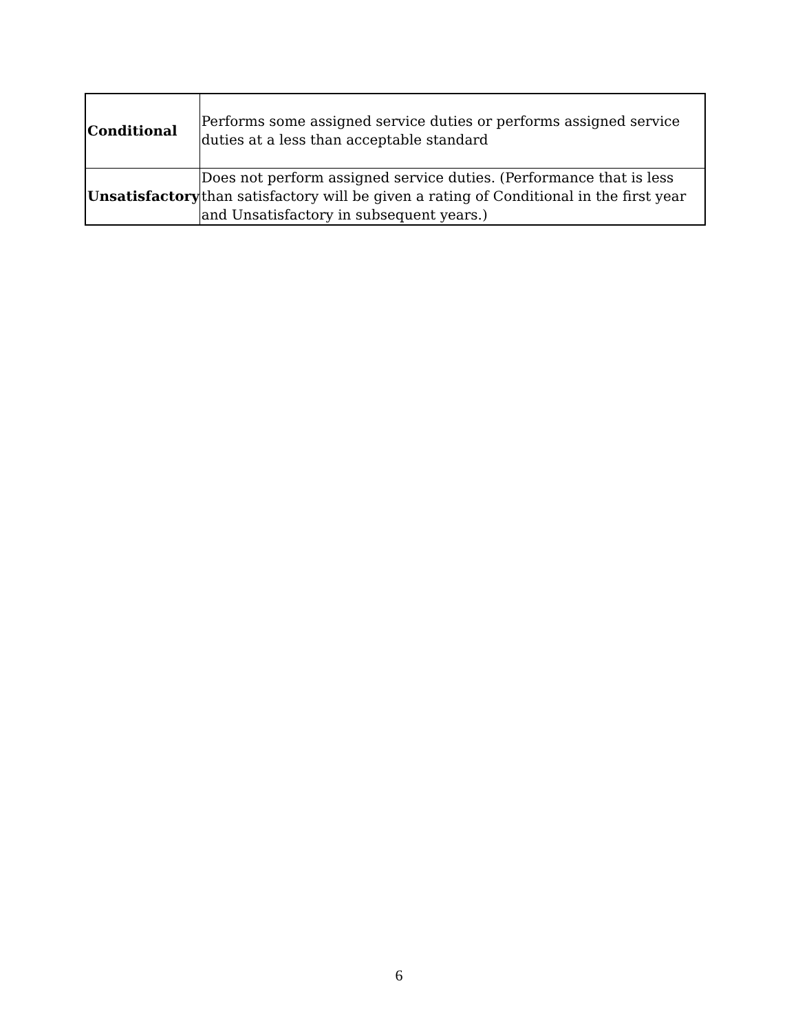| Conditional | Performs some assigned service duties or performs assigned service duties at a less than acceptable standard |
| Unsatisfactory | Does not perform assigned service duties. (Performance that is less than satisfactory will be given a rating of Conditional in the first year and Unsatisfactory in subsequent years.) |
6